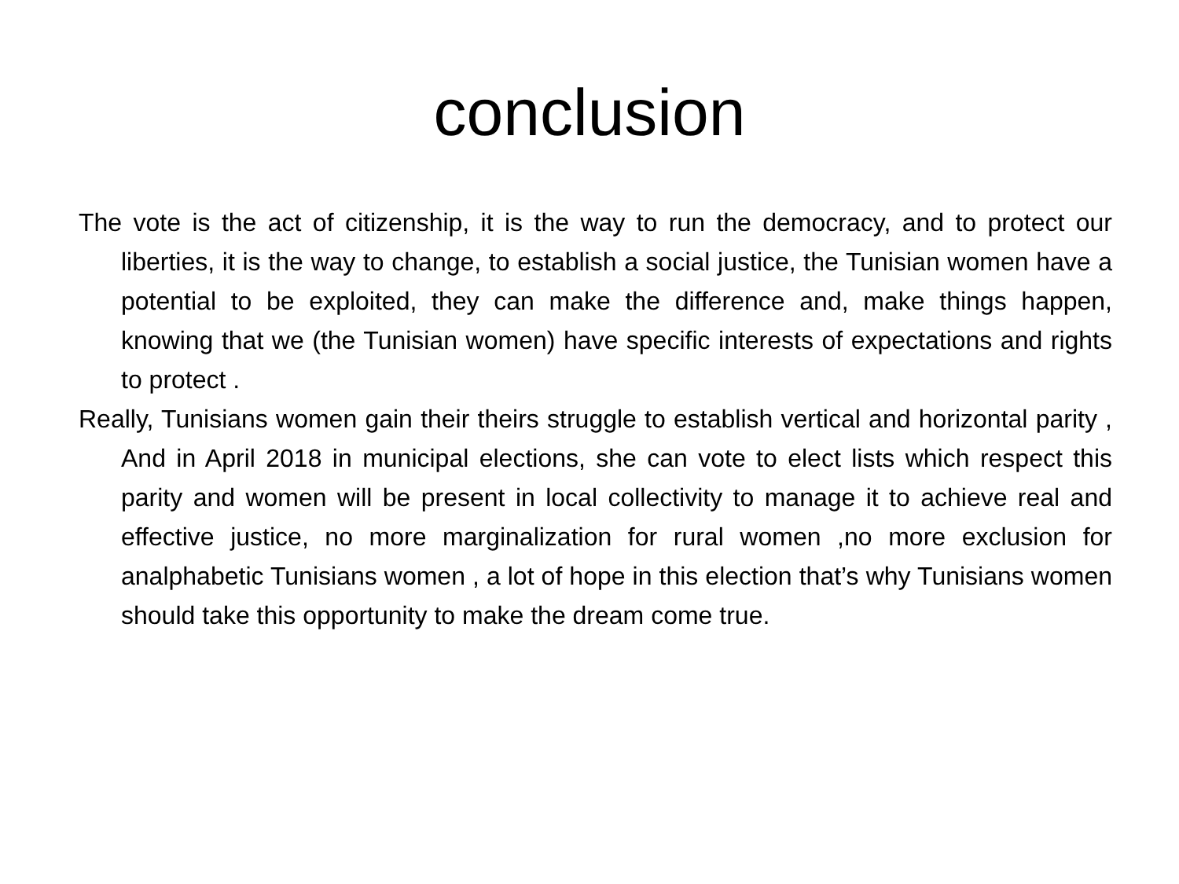conclusion
The vote is the act of citizenship, it is the way to run the democracy, and to protect our liberties, it is the way to change, to establish a social justice, the Tunisian women have a potential to be exploited, they can make the difference and, make things happen, knowing that we (the Tunisian women) have specific interests of expectations and rights to protect .
Really, Tunisians women gain their theirs struggle to establish vertical and horizontal parity , And in April 2018 in municipal elections, she can vote to elect lists which respect this parity and women will be present in local collectivity to manage it to achieve real and effective justice, no more marginalization for rural women ,no more exclusion for analphabetic Tunisians women , a lot of hope in this election that’s why Tunisians women should take this opportunity to make the dream come true.